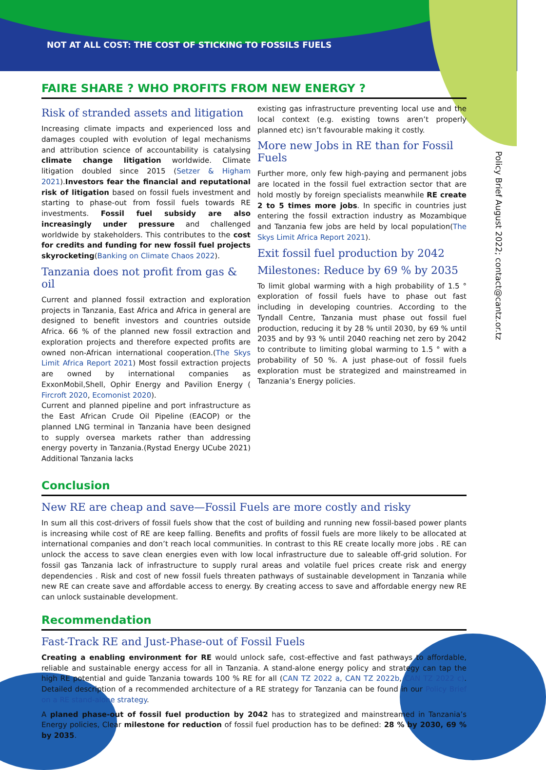NOT AT ALL COST: THE COST OF STICKING TO FOSSILS FUELS
Policy Brief August 2022; contact@cantz.or.tz
FAIRE SHARE ? WHO PROFITS FROM NEW ENERGY ?
Risk of stranded assets and litigation
Increasing climate impacts and experienced loss and damages coupled with evolution of legal mechanisms and attribution science of accountability is catalysing climate change litigation worldwide. Climate litigation doubled since 2015 (Setzer & Higham 2021).Investors fear the financial and reputational risk of litigation based on fossil fuels investment and starting to phase-out from fossil fuels towards RE investments. Fossil fuel subsidy are also increasingly under pressure and challenged worldwide by stakeholders. This contributes to the cost for credits and funding for new fossil fuel projects skyrocketing(Banking on Climate Chaos 2022).
Tanzania does not profit from gas & oil
Current and planned fossil extraction and exploration projects in Tanzania, East Africa and Africa in general are designed to benefit investors and countries outside Africa. 66 % of the planned new fossil extraction and exploration projects and therefore expected profits are owned non-African international cooperation.(The Skys Limit Africa Report 2021) Most fossil extraction projects are owned by international companies as ExxonMobil,Shell, Ophir Energy and Pavilion Energy ( Fircroft 2020, Ecomonist 2020).
Current and planned pipeline and port infrastructure as the East African Crude Oil Pipeline (EACOP) or the planned LNG terminal in Tanzania have been designed to supply oversea markets rather than addressing energy poverty in Tanzania.(Rystad Energy UCube 2021) Additional Tanzania lacks
existing gas infrastructure preventing local use and the local context (e.g. existing towns aren’t properly planned etc) isn’t favourable making it costly.
More new Jobs in RE than for Fossil Fuels
Further more, only few high-paying and permanent jobs are located in the fossil fuel extraction sector that are hold mostly by foreign specialists meanwhile RE create 2 to 5 times more jobs. In specific in countries just entering the fossil extraction industry as Mozambique and Tanzania few jobs are held by local population(The Skys Limit Africa Report 2021).
Exit fossil fuel production by 2042
Milestones: Reduce by 69 % by 2035
To limit global warming with a high probability of 1.5 ° exploration of fossil fuels have to phase out fast including in developing countries. According to the Tyndall Centre, Tanzania must phase out fossil fuel production, reducing it by 28 % until 2030, by 69 % until 2035 and by 93 % until 2040 reaching net zero by 2042 to contribute to limiting global warming to 1.5 ° with a probability of 50 %. A just phase-out of fossil fuels exploration must be strategized and mainstreamed in Tanzania’s Energy policies.
Conclusion
New RE are cheap and save—Fossil Fuels are more costly and risky
In sum all this cost-drivers of fossil fuels show that the cost of building and running new fossil-based power plants is increasing while cost of RE are keep falling. Benefits and profits of fossil fuels are more likely to be allocated at international companies and don’t reach local communities. In contrast to this RE create locally more jobs . RE can unlock the access to save clean energies even with low local infrastructure due to saleable off-grid solution. For fossil gas Tanzania lack of infrastructure to supply rural areas and volatile fuel prices create risk and energy dependencies . Risk and cost of new fossil fuels threaten pathways of sustainable development in Tanzania while new RE can create save and affordable access to energy. By creating access to save and affordable energy new RE can unlock sustainable development.
Recommendation
Fast-Track RE and Just-Phase-out of Fossil Fuels
Creating a enabling environment for RE would unlock safe, cost-effective and fast pathways to affordable, reliable and sustainable energy access for all in Tanzania. A stand-alone energy policy and strategy can tap the high RE potential and guide Tanzania towards 100 % RE for all (CAN TZ 2022 a, CAN TZ 2022b, CAN TZ 2022 c). Detailed description of a recommended architecture of a RE strategy for Tanzania can be found in our Policy Brief on a RE stand-alone strategy.
A planed phase-out of fossil fuel production by 2042 has to strategized and mainstreamed in Tanzania’s Energy policies, Clear milestone for reduction of fossil fuel production has to be defined: 28 % by 2030, 69 % by 2035.